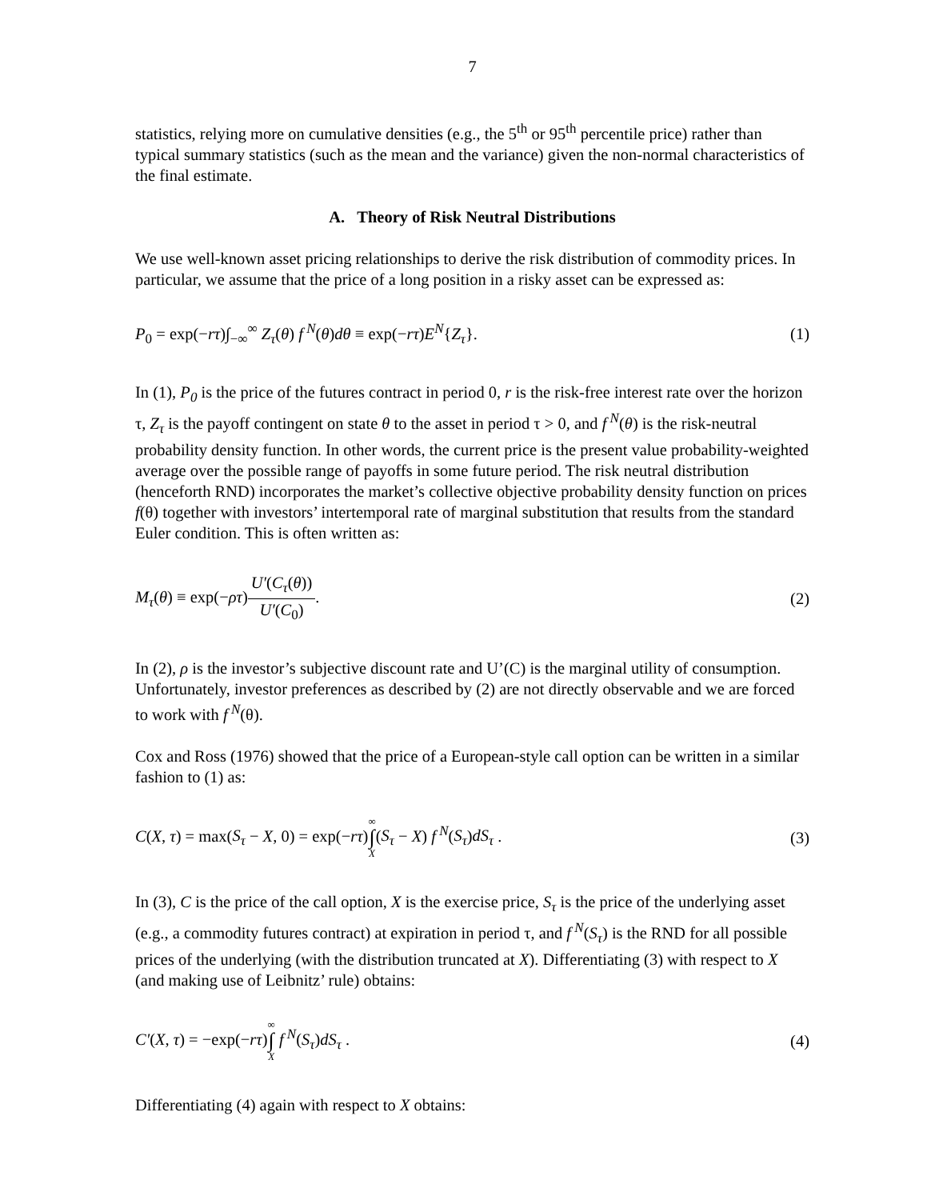7
statistics, relying more on cumulative densities (e.g., the 5<sup>th</sup> or 95<sup>th</sup> percentile price) rather than typical summary statistics (such as the mean and the variance) given the non-normal characteristics of the final estimate.
A. Theory of Risk Neutral Distributions
We use well-known asset pricing relationships to derive the risk distribution of commodity prices. In particular, we assume that the price of a long position in a risky asset can be expressed as:
P<sub>0</sub> = exp(−rτ)∫<sub>−∞</sub><sup>∞</sup> Z<sub>τ</sub>(θ) f<sup>N</sup>(θ)dθ ≡ exp(−rτ)E<sup>N</sup>{Z<sub>τ</sub>}. (1)
In (1), P<sub>0</sub> is the price of the futures contract in period 0, r is the risk-free interest rate over the horizon τ, Z<sub>τ</sub> is the payoff contingent on state θ to the asset in period τ > 0, and f<sup>N</sup>(θ) is the risk-neutral probability density function. In other words, the current price is the present value probability-weighted average over the possible range of payoffs in some future period. The risk neutral distribution (henceforth RND) incorporates the market’s collective objective probability density function on prices f(θ) together with investors’ intertemporal rate of marginal substitution that results from the standard Euler condition. This is often written as:
M<sub>τ</sub>(θ) ≡ exp(−ρτ)U′(C<sub>τ</sub>(θ)) U′(C<sub>0</sub>). (2)
In (2), ρ is the investor’s subjective discount rate and U’(C) is the marginal utility of consumption. Unfortunately, investor preferences as described by (2) are not directly observable and we are forced to work with f<sup>N</sup>(θ).
Cox and Ross (1976) showed that the price of a European-style call option can be written in a similar fashion to (1) as:
C(X, τ) = max(S<sub>τ</sub> − X, 0) = exp(−rτ)∞ ∫ X(S<sub>τ</sub> − X) f<sup>N</sup>(S<sub>τ</sub>)dS<sub>τ</sub> . (3)
In (3), C is the price of the call option, X is the exercise price, S<sub>τ</sub> is the price of the underlying asset (e.g., a commodity futures contract) at expiration in period τ, and f<sup>N</sup>(S<sub>τ</sub>) is the RND for all possible prices of the underlying (with the distribution truncated at X). Differentiating (3) with respect to X (and making use of Leibnitz’ rule) obtains:
C′(X, τ) = −exp(−rτ)∞ ∫ X f<sup>N</sup>(S<sub>τ</sub>)dS<sub>τ</sub> . (4)
Differentiating (4) again with respect to X obtains: